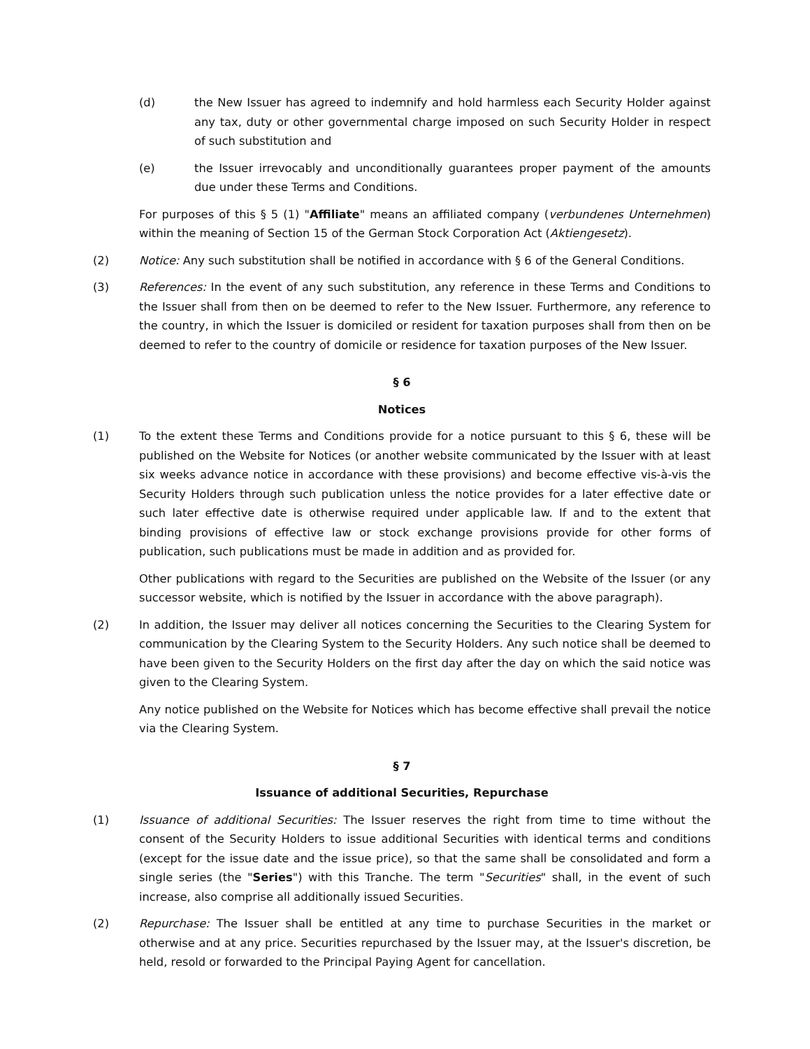(d) the New Issuer has agreed to indemnify and hold harmless each Security Holder against any tax, duty or other governmental charge imposed on such Security Holder in respect of such substitution and
(e) the Issuer irrevocably and unconditionally guarantees proper payment of the amounts due under these Terms and Conditions.
For purposes of this § 5 (1) "Affiliate" means an affiliated company (verbundenes Unternehmen) within the meaning of Section 15 of the German Stock Corporation Act (Aktiengesetz).
(2) Notice: Any such substitution shall be notified in accordance with § 6 of the General Conditions.
(3) References: In the event of any such substitution, any reference in these Terms and Conditions to the Issuer shall from then on be deemed to refer to the New Issuer. Furthermore, any reference to the country, in which the Issuer is domiciled or resident for taxation purposes shall from then on be deemed to refer to the country of domicile or residence for taxation purposes of the New Issuer.
§ 6
Notices
(1) To the extent these Terms and Conditions provide for a notice pursuant to this § 6, these will be published on the Website for Notices (or another website communicated by the Issuer with at least six weeks advance notice in accordance with these provisions) and become effective vis-à-vis the Security Holders through such publication unless the notice provides for a later effective date or such later effective date is otherwise required under applicable law. If and to the extent that binding provisions of effective law or stock exchange provisions provide for other forms of publication, such publications must be made in addition and as provided for.
Other publications with regard to the Securities are published on the Website of the Issuer (or any successor website, which is notified by the Issuer in accordance with the above paragraph).
(2) In addition, the Issuer may deliver all notices concerning the Securities to the Clearing System for communication by the Clearing System to the Security Holders. Any such notice shall be deemed to have been given to the Security Holders on the first day after the day on which the said notice was given to the Clearing System.
Any notice published on the Website for Notices which has become effective shall prevail the notice via the Clearing System.
§ 7
Issuance of additional Securities, Repurchase
(1) Issuance of additional Securities: The Issuer reserves the right from time to time without the consent of the Security Holders to issue additional Securities with identical terms and conditions (except for the issue date and the issue price), so that the same shall be consolidated and form a single series (the "Series") with this Tranche. The term "Securities" shall, in the event of such increase, also comprise all additionally issued Securities.
(2) Repurchase: The Issuer shall be entitled at any time to purchase Securities in the market or otherwise and at any price. Securities repurchased by the Issuer may, at the Issuer's discretion, be held, resold or forwarded to the Principal Paying Agent for cancellation.